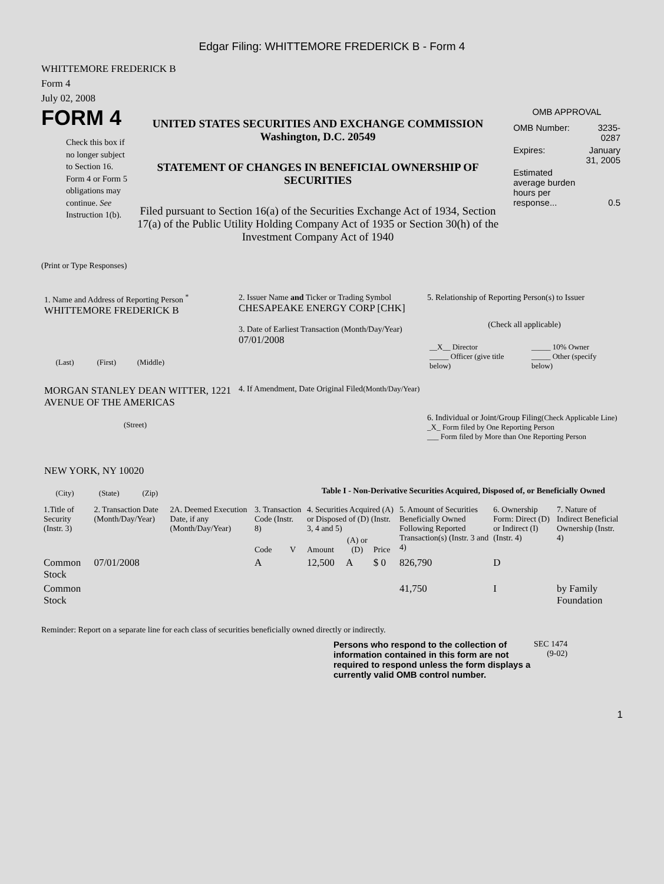Edgar Filing: WHITTEMORE FREDERICK B - Form 4
WHITTEMORE FREDERICK B
Form 4
July 02, 2008
FORM 4
Check this box if no longer subject to Section 16. Form 4 or Form 5 obligations may continue. See Instruction 1(b).
UNITED STATES SECURITIES AND EXCHANGE COMMISSION
Washington, D.C. 20549
STATEMENT OF CHANGES IN BENEFICIAL OWNERSHIP OF SECURITIES
Filed pursuant to Section 16(a) of the Securities Exchange Act of 1934, Section 17(a) of the Public Utility Holding Company Act of 1935 or Section 30(h) of the Investment Company Act of 1940
OMB APPROVAL
| OMB Number: | 3235-0287 |
| Expires: | January 31, 2005 |
| Estimated average burden hours per response... | 0.5 |
(Print or Type Responses)
1. Name and Address of Reporting Person <sup>*</sup>
WHITTEMORE FREDERICK B
(Last) (First) (Middle)
MORGAN STANLEY DEAN WITTER, 1221 AVENUE OF THE AMERICAS
(Street)
NEW YORK, NY 10020
(City) (State) (Zip)
2. Issuer Name and Ticker or Trading Symbol
CHESAPEAKE ENERGY CORP [CHK]
3. Date of Earliest Transaction (Month/Day/Year)
07/01/2008
4. If Amendment, Date Original Filed(Month/Day/Year)
5. Relationship of Reporting Person(s) to Issuer
(Check all applicable)
| __X__ Director _____ Officer (give title below) | _____ 10% Owner _____ Other (specify below) |
6. Individual or Joint/Group Filing(Check Applicable Line)
_X_ Form filed by One Reporting Person
___ Form filed by More than One Reporting Person
Table I - Non-Derivative Securities Acquired, Disposed of, or Beneficially Owned
| 1.Title of Security (Instr. 3) | 2. Transaction Date (Month/Day/Year) | 2A. Deemed Execution Date, if any (Month/Day/Year) | 3. Transaction Code (Instr. 8) | | 4. Securities Acquired (A) or Disposed of (D) (Instr. 3, 4 and 5) | | | 5. Amount of Securities Beneficially Owned Following Reported Transaction(s) (Instr. 3 and 4) | 6. Ownership Form: Direct (D) or Indirect (I) (Instr. 4) | 7. Nature of Indirect Beneficial Ownership (Instr. 4) |
| --- | --- | --- | --- | --- | --- | --- | --- | --- | --- | --- |
| | | | Code | V | Amount | (A) or (D) | Price | | | |
| Common Stock | 07/01/2008 | | A | | 12,500 | A | $ 0 | 826,790 | D | |
| Common Stock | | | | | | | | 41,750 | I | by Family Foundation |
Reminder: Report on a separate line for each class of securities beneficially owned directly or indirectly.
Persons who respond to the collection of information contained in this form are not required to respond unless the form displays a currently valid OMB control number.
SEC 1474
(9-02)
1